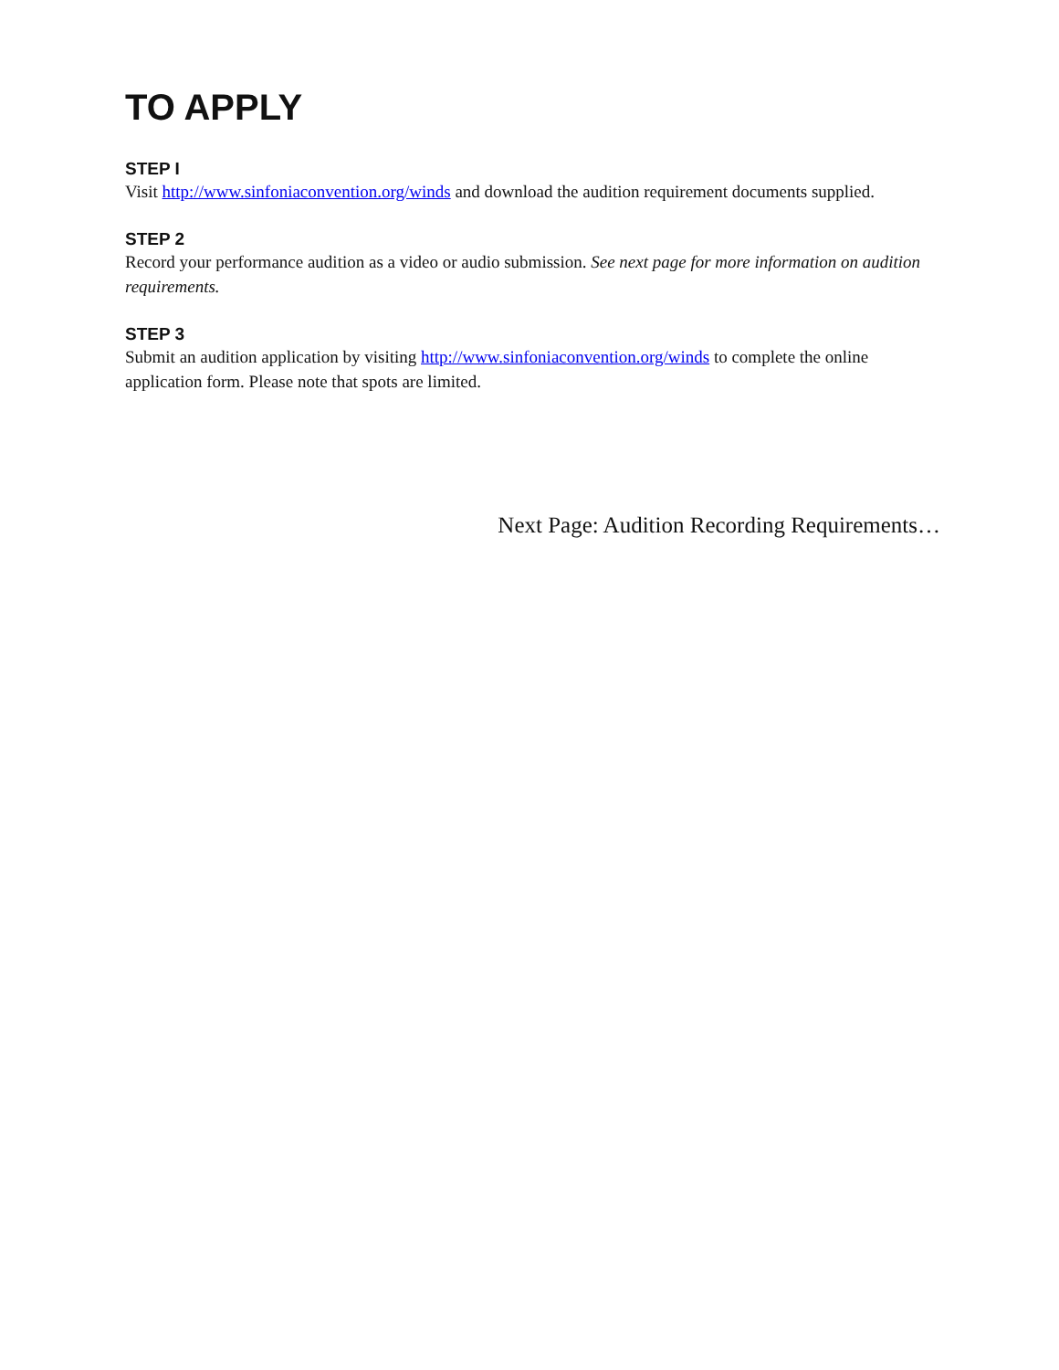TO APPLY
STEP I
Visit http://www.sinfoniaconvention.org/winds and download the audition requirement documents supplied.
STEP 2
Record your performance audition as a video or audio submission. See next page for more information on audition requirements.
STEP 3
Submit an audition application by visiting http://www.sinfoniaconvention.org/winds to complete the online application form. Please note that spots are limited.
Next Page: Audition Recording Requirements…